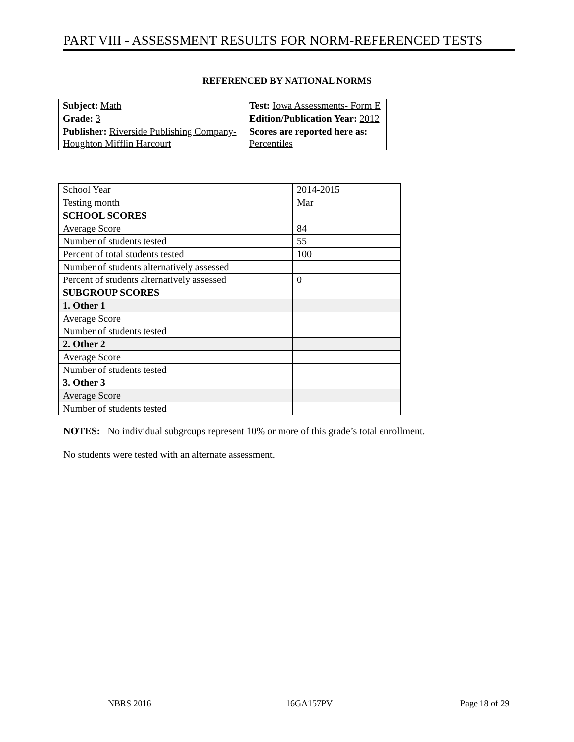PART VIII - ASSESSMENT RESULTS FOR NORM-REFERENCED TESTS
REFERENCED BY NATIONAL NORMS
| Subject: Math | Test: Iowa Assessments- Form E |
| Grade: 3 | Edition/Publication Year: 2012 |
| Publisher: Riverside Publishing Company- Houghton Mifflin Harcourt | Scores are reported here as: Percentiles |
| School Year | 2014-2015 |
| Testing month | Mar |
| SCHOOL SCORES | |
| Average Score | 84 |
| Number of students tested | 55 |
| Percent of total students tested | 100 |
| Number of students alternatively assessed | |
| Percent of students alternatively assessed | 0 |
| SUBGROUP SCORES | |
| 1. Other 1 | |
| Average Score | |
| Number of students tested | |
| 2. Other 2 | |
| Average Score | |
| Number of students tested | |
| 3. Other 3 | |
| Average Score | |
| Number of students tested | |
NOTES: No individual subgroups represent 10% or more of this grade’s total enrollment.
No students were tested with an alternate assessment.
NBRS 2016 16GA157PV Page 18 of 29